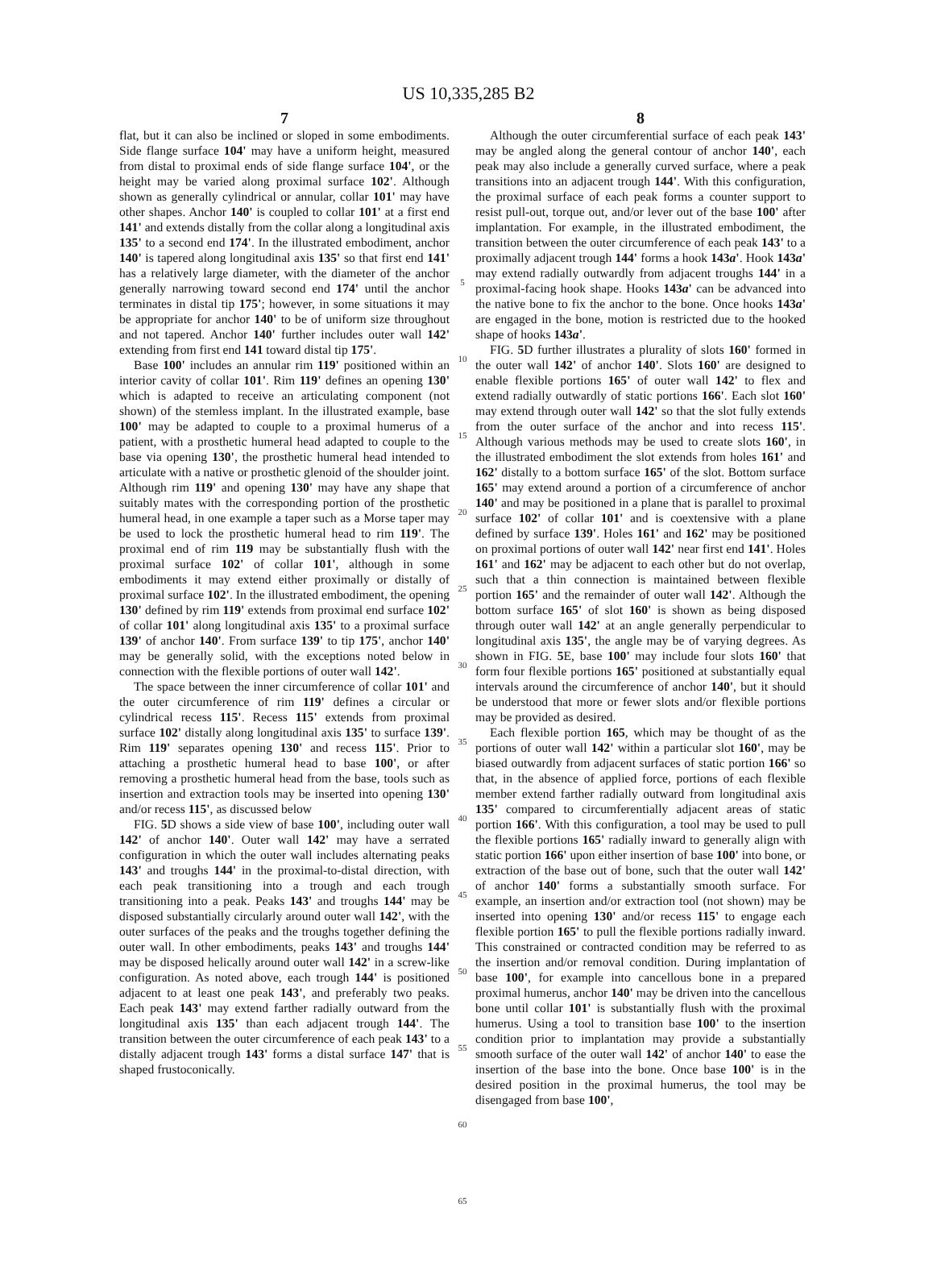US 10,335,285 B2
7
flat, but it can also be inclined or sloped in some embodiments. Side flange surface 104' may have a uniform height, measured from distal to proximal ends of side flange surface 104', or the height may be varied along proximal surface 102'. Although shown as generally cylindrical or annular, collar 101' may have other shapes. Anchor 140' is coupled to collar 101' at a first end 141' and extends distally from the collar along a longitudinal axis 135' to a second end 174'. In the illustrated embodiment, anchor 140' is tapered along longitudinal axis 135' so that first end 141' has a relatively large diameter, with the diameter of the anchor generally narrowing toward second end 174' until the anchor terminates in distal tip 175'; however, in some situations it may be appropriate for anchor 140' to be of uniform size throughout and not tapered. Anchor 140' further includes outer wall 142' extending from first end 141 toward distal tip 175'.
Base 100' includes an annular rim 119' positioned within an interior cavity of collar 101'. Rim 119' defines an opening 130' which is adapted to receive an articulating component (not shown) of the stemless implant. In the illustrated example, base 100' may be adapted to couple to a proximal humerus of a patient, with a prosthetic humeral head adapted to couple to the base via opening 130', the prosthetic humeral head intended to articulate with a native or prosthetic glenoid of the shoulder joint. Although rim 119' and opening 130' may have any shape that suitably mates with the corresponding portion of the prosthetic humeral head, in one example a taper such as a Morse taper may be used to lock the prosthetic humeral head to rim 119'. The proximal end of rim 119 may be substantially flush with the proximal surface 102' of collar 101', although in some embodiments it may extend either proximally or distally of proximal surface 102'. In the illustrated embodiment, the opening 130' defined by rim 119' extends from proximal end surface 102' of collar 101' along longitudinal axis 135' to a proximal surface 139' of anchor 140'. From surface 139' to tip 175', anchor 140' may be generally solid, with the exceptions noted below in connection with the flexible portions of outer wall 142'.
The space between the inner circumference of collar 101' and the outer circumference of rim 119' defines a circular or cylindrical recess 115'. Recess 115' extends from proximal surface 102' distally along longitudinal axis 135' to surface 139'. Rim 119' separates opening 130' and recess 115'. Prior to attaching a prosthetic humeral head to base 100', or after removing a prosthetic humeral head from the base, tools such as insertion and extraction tools may be inserted into opening 130' and/or recess 115', as discussed below
FIG. 5 D shows a side view of base 100', including outer wall 142' of anchor 140'. Outer wall 142' may have a serrated configuration in which the outer wall includes alternating peaks 143' and troughs 144' in the proximal-to-distal direction, with each peak transitioning into a trough and each trough transitioning into a peak. Peaks 143' and troughs 144' may be disposed substantially circularly around outer wall 142', with the outer surfaces of the peaks and the troughs together defining the outer wall. In other embodiments, peaks 143' and troughs 144' may be disposed helically around outer wall 142' in a screw-like configuration. As noted above, each trough 144' is positioned adjacent to at least one peak 143', and preferably two peaks. Each peak 143' may extend farther radially outward from the longitudinal axis 135' than each adjacent trough 144'. The transition between the outer circumference of each peak 143' to a distally adjacent trough 143' forms a distal surface 147' that is shaped frustoconically.
5
10
15
20
25
30
35
40
45
50
55
60
65
8
Although the outer circumferential surface of each peak 143' may be angled along the general contour of anchor 140', each peak may also include a generally curved surface, where a peak transitions into an adjacent trough 144'. With this configuration, the proximal surface of each peak forms a counter support to resist pull-out, torque out, and/or lever out of the base 100' after implantation. For example, in the illustrated embodiment, the transition between the outer circumference of each peak 143' to a proximally adjacent trough 144' forms a hook 143a'. Hook 143a' may extend radially outwardly from adjacent troughs 144' in a proximal-facing hook shape. Hooks 143a' can be advanced into the native bone to fix the anchor to the bone. Once hooks 143a' are engaged in the bone, motion is restricted due to the hooked shape of hooks 143a'.
FIG. 5 D further illustrates a plurality of slots 160' formed in the outer wall 142' of anchor 140'. Slots 160' are designed to enable flexible portions 165' of outer wall 142' to flex and extend radially outwardly of static portions 166'. Each slot 160' may extend through outer wall 142' so that the slot fully extends from the outer surface of the anchor and into recess 115'. Although various methods may be used to create slots 160', in the illustrated embodiment the slot extends from holes 161' and 162' distally to a bottom surface 165' of the slot. Bottom surface 165' may extend around a portion of a circumference of anchor 140' and may be positioned in a plane that is parallel to proximal surface 102' of collar 101' and is coextensive with a plane defined by surface 139'. Holes 161' and 162' may be positioned on proximal portions of outer wall 142' near first end 141'. Holes 161' and 162' may be adjacent to each other but do not overlap, such that a thin connection is maintained between flexible portion 165' and the remainder of outer wall 142'. Although the bottom surface 165' of slot 160' is shown as being disposed through outer wall 142' at an angle generally perpendicular to longitudinal axis 135', the angle may be of varying degrees. As shown in FIG. 5 E, base 100' may include four slots 160' that form four flexible portions 165' positioned at substantially equal intervals around the circumference of anchor 140', but it should be understood that more or fewer slots and/or flexible portions may be provided as desired.
Each flexible portion 165, which may be thought of as the portions of outer wall 142' within a particular slot 160', may be biased outwardly from adjacent surfaces of static portion 166' so that, in the absence of applied force, portions of each flexible member extend farther radially outward from longitudinal axis 135' compared to circumferentially adjacent areas of static portion 166'. With this configuration, a tool may be used to pull the flexible portions 165' radially inward to generally align with static portion 166' upon either insertion of base 100' into bone, or extraction of the base out of bone, such that the outer wall 142' of anchor 140' forms a substantially smooth surface. For example, an insertion and/or extraction tool (not shown) may be inserted into opening 130' and/or recess 115' to engage each flexible portion 165' to pull the flexible portions radially inward. This constrained or contracted condition may be referred to as the insertion and/or removal condition. During implantation of base 100', for example into cancellous bone in a prepared proximal humerus, anchor 140' may be driven into the cancellous bone until collar 101' is substantially flush with the proximal humerus. Using a tool to transition base 100' to the insertion condition prior to implantation may provide a substantially smooth surface of the outer wall 142' of anchor 140' to ease the insertion of the base into the bone. Once base 100' is in the desired position in the proximal humerus, the tool may be disengaged from base 100',